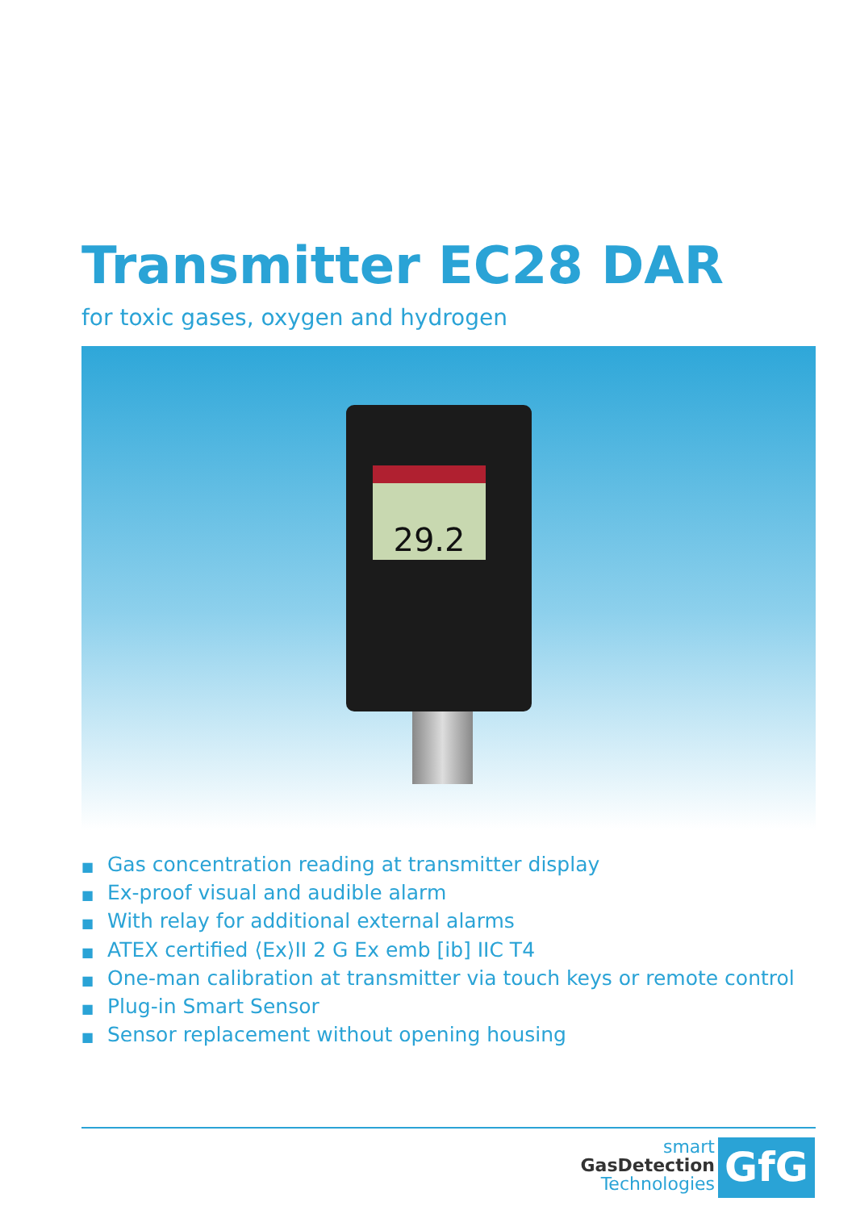Transmitter EC28 DAR
for toxic gases, oxygen and hydrogen
29.2
■ Gas concentration reading at transmitter display
■ Ex-proof visual and audible alarm
■ With relay for additional external alarms
■ ATEX certified ⟨Ex⟩II 2 G Ex emb [ib] IIC T4
■ One-man calibration at transmitter via touch keys or remote control
■ Plug-in Smart Sensor
■ Sensor replacement without opening housing
smart
GasDetection
Technologies
GfG